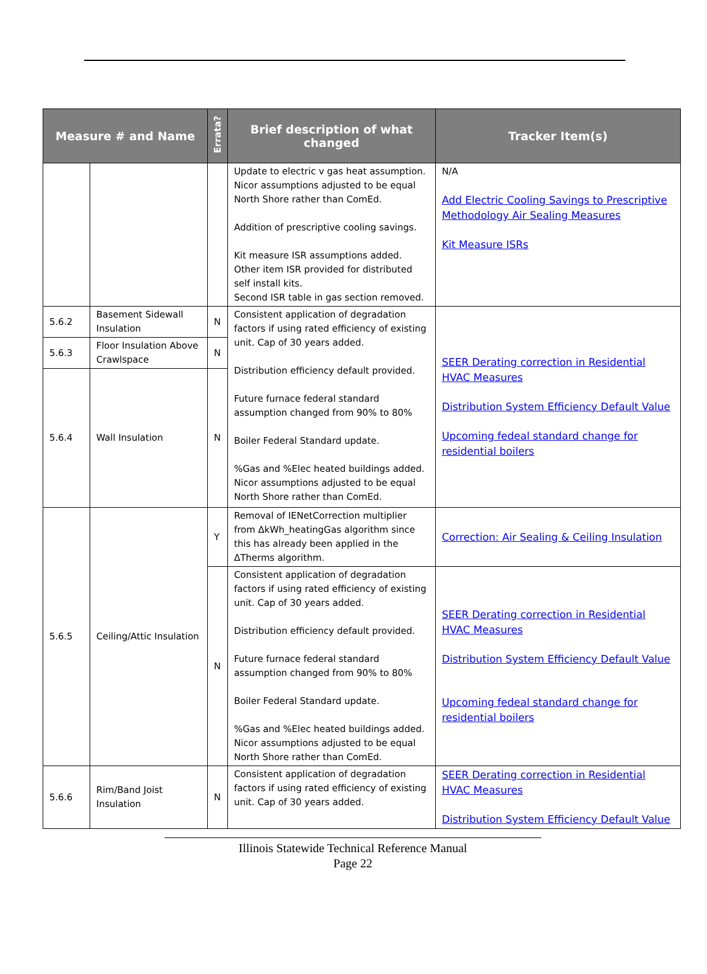| Measure # and Name | | Errata? | Brief description of what changed | Tracker Item(s) |
| --- | --- | --- | --- | --- |
| | | | Update to electric v gas heat assumption. Nicor assumptions adjusted to be equal North Shore rather than ComEd. Addition of prescriptive cooling savings. Kit measure ISR assumptions added. Other item ISR provided for distributed self install kits. Second ISR table in gas section removed. | N/A Add Electric Cooling Savings to Prescriptive Methodology Air Sealing Measures Kit Measure ISRs |
| 5.6.2 | Basement Sidewall Insulation | N | Consistent application of degradation factors if using rated efficiency of existing unit. Cap of 30 years added. Distribution efficiency default provided. Future furnace federal standard assumption changed from 90% to 80% Boiler Federal Standard update. %Gas and %Elec heated buildings added. Nicor assumptions adjusted to be equal North Shore rather than ComEd. | SEER Derating correction in Residential HVAC Measures Distribution System Efficiency Default Value Upcoming fedeal standard change for residential boilers |
| 5.6.3 | Floor Insulation Above Crawlspace | N | | |
| 5.6.4 | Wall Insulation | N | | |
| 5.6.5 | Ceiling/Attic Insulation | Y | Removal of IENetCorrection multiplier from ΔkWh_heatingGas algorithm since this has already been applied in the ΔTherms algorithm. | Correction: Air Sealing & Ceiling Insulation |
| | | N | Consistent application of degradation factors if using rated efficiency of existing unit. Cap of 30 years added. Distribution efficiency default provided. Future furnace federal standard assumption changed from 90% to 80% Boiler Federal Standard update. %Gas and %Elec heated buildings added. Nicor assumptions adjusted to be equal North Shore rather than ComEd. | SEER Derating correction in Residential HVAC Measures Distribution System Efficiency Default Value Upcoming fedeal standard change for residential boilers |
| 5.6.6 | Rim/Band Joist Insulation | N | Consistent application of degradation factors if using rated efficiency of existing unit. Cap of 30 years added. | SEER Derating correction in Residential HVAC Measures Distribution System Efficiency Default Value |
Illinois Statewide Technical Reference Manual
Page 22